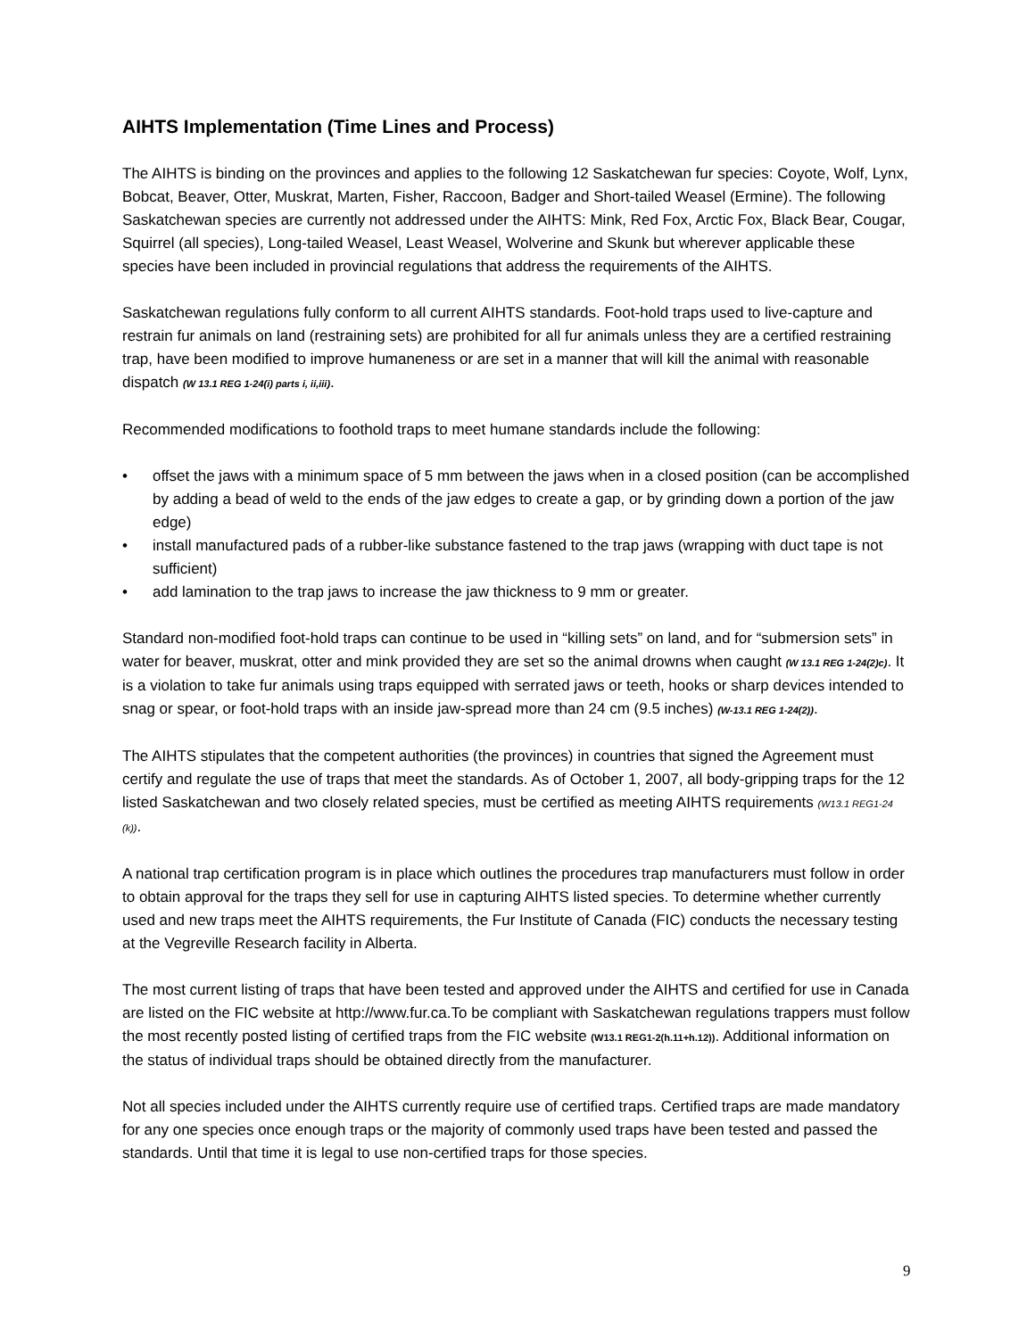AIHTS Implementation (Time Lines and Process)
The AIHTS is binding on the provinces and applies to the following 12 Saskatchewan fur species: Coyote, Wolf, Lynx, Bobcat, Beaver, Otter, Muskrat, Marten, Fisher, Raccoon, Badger and Short-tailed Weasel (Ermine). The following Saskatchewan species are currently not addressed under the AIHTS: Mink, Red Fox, Arctic Fox, Black Bear, Cougar, Squirrel (all species), Long-tailed Weasel, Least Weasel, Wolverine and Skunk but wherever applicable these species have been included in provincial regulations that address the requirements of the AIHTS.
Saskatchewan regulations fully conform to all current AIHTS standards. Foot-hold traps used to live-capture and restrain fur animals on land (restraining sets) are prohibited for all fur animals unless they are a certified restraining trap, have been modified to improve humaneness or are set in a manner that will kill the animal with reasonable dispatch (W 13.1 REG 1-24(i) parts i, ii,iii).
Recommended modifications to foothold traps to meet humane standards include the following:
• offset the jaws with a minimum space of 5 mm between the jaws when in a closed position (can be accomplished by adding a bead of weld to the ends of the jaw edges to create a gap, or by grinding down a portion of the jaw edge)
• install manufactured pads of a rubber-like substance fastened to the trap jaws (wrapping with duct tape is not sufficient)
• add lamination to the trap jaws to increase the jaw thickness to 9 mm or greater.
Standard non-modified foot-hold traps can continue to be used in “killing sets” on land, and for “submersion sets” in water for beaver, muskrat, otter and mink provided they are set so the animal drowns when caught (W 13.1 REG 1-24(2)c). It is a violation to take fur animals using traps equipped with serrated jaws or teeth, hooks or sharp devices intended to snag or spear, or foot-hold traps with an inside jaw-spread more than 24 cm (9.5 inches) (W-13.1 REG 1-24(2)).
The AIHTS stipulates that the competent authorities (the provinces) in countries that signed the Agreement must certify and regulate the use of traps that meet the standards. As of October 1, 2007, all body-gripping traps for the 12 listed Saskatchewan and two closely related species, must be certified as meeting AIHTS requirements (W13.1 REG1-24 (k)).
A national trap certification program is in place which outlines the procedures trap manufacturers must follow in order to obtain approval for the traps they sell for use in capturing AIHTS listed species. To determine whether currently used and new traps meet the AIHTS requirements, the Fur Institute of Canada (FIC) conducts the necessary testing at the Vegreville Research facility in Alberta.
The most current listing of traps that have been tested and approved under the AIHTS and certified for use in Canada are listed on the FIC website at http://www.fur.ca.To be compliant with Saskatchewan regulations trappers must follow the most recently posted listing of certified traps from the FIC website (W13.1 REG1-2(h.11+h.12)). Additional information on the status of individual traps should be obtained directly from the manufacturer.
Not all species included under the AIHTS currently require use of certified traps. Certified traps are made mandatory for any one species once enough traps or the majority of commonly used traps have been tested and passed the standards. Until that time it is legal to use non-certified traps for those species.
9